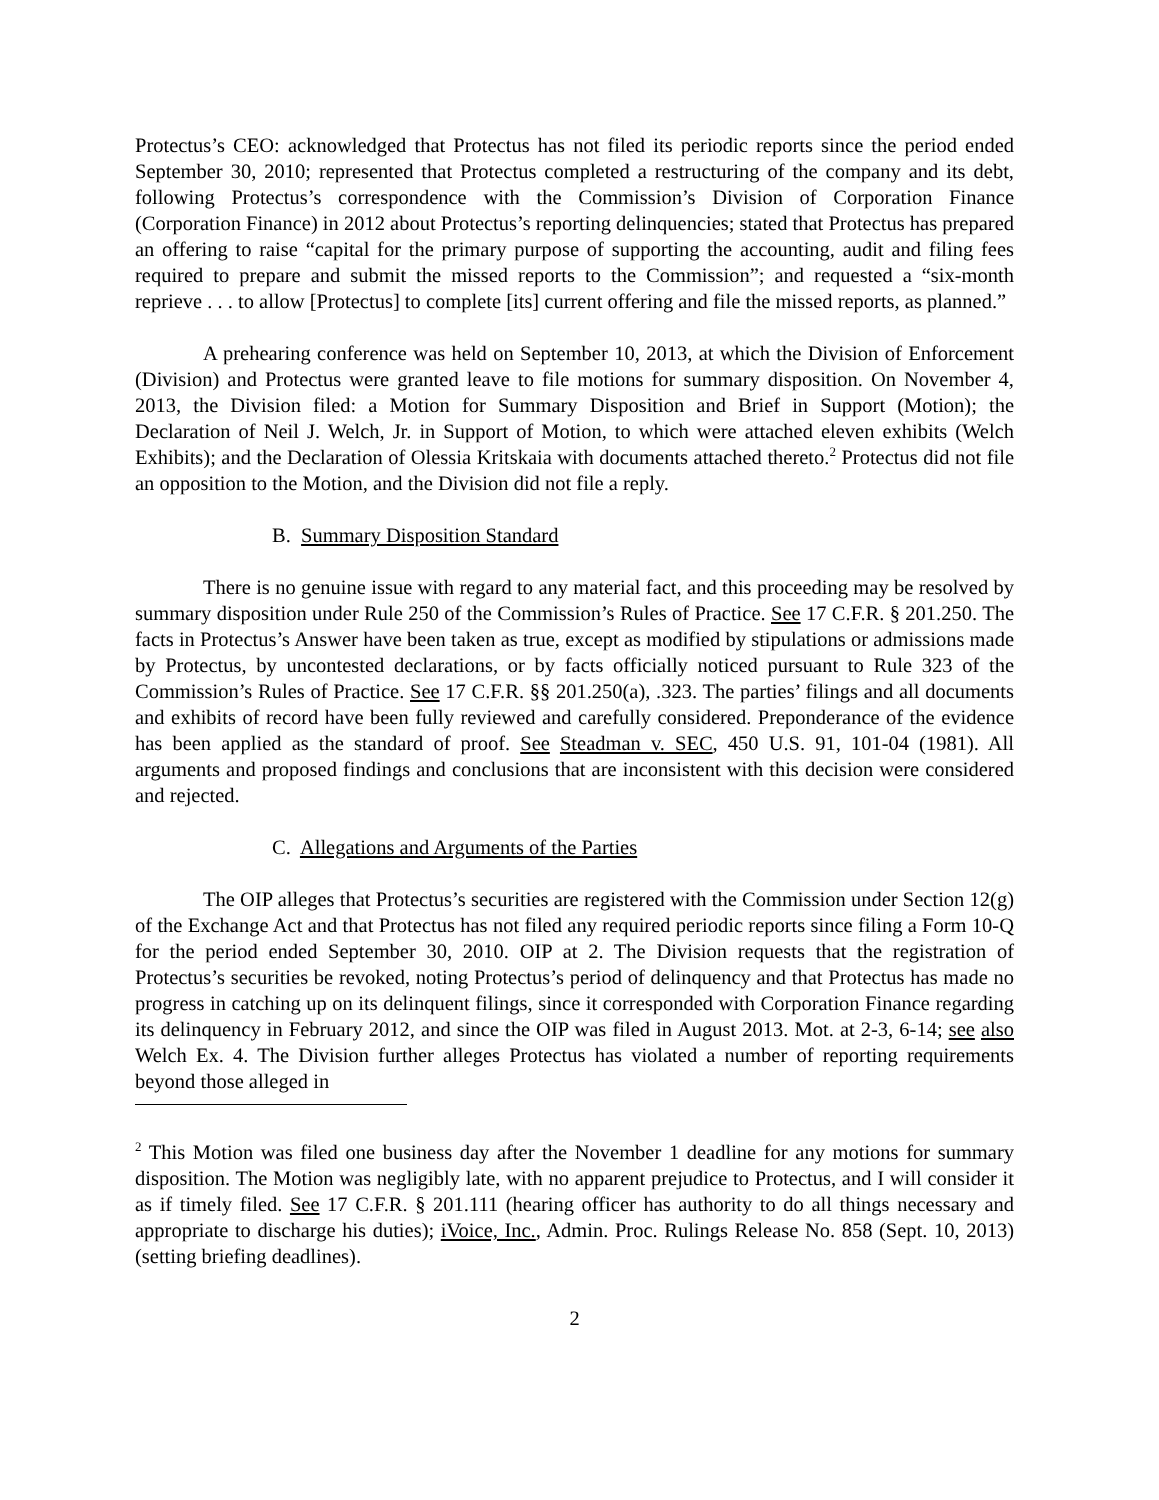Protectus’s CEO: acknowledged that Protectus has not filed its periodic reports since the period ended September 30, 2010; represented that Protectus completed a restructuring of the company and its debt, following Protectus’s correspondence with the Commission’s Division of Corporation Finance (Corporation Finance) in 2012 about Protectus’s reporting delinquencies; stated that Protectus has prepared an offering to raise “capital for the primary purpose of supporting the accounting, audit and filing fees required to prepare and submit the missed reports to the Commission”; and requested a “six-month reprieve . . . to allow [Protectus] to complete [its] current offering and file the missed reports, as planned.”
A prehearing conference was held on September 10, 2013, at which the Division of Enforcement (Division) and Protectus were granted leave to file motions for summary disposition. On November 4, 2013, the Division filed: a Motion for Summary Disposition and Brief in Support (Motion); the Declaration of Neil J. Welch, Jr. in Support of Motion, to which were attached eleven exhibits (Welch Exhibits); and the Declaration of Olessia Kritskaia with documents attached thereto.<sup>2</sup> Protectus did not file an opposition to the Motion, and the Division did not file a reply.
B. Summary Disposition Standard
There is no genuine issue with regard to any material fact, and this proceeding may be resolved by summary disposition under Rule 250 of the Commission’s Rules of Practice. See 17 C.F.R. § 201.250. The facts in Protectus’s Answer have been taken as true, except as modified by stipulations or admissions made by Protectus, by uncontested declarations, or by facts officially noticed pursuant to Rule 323 of the Commission’s Rules of Practice. See 17 C.F.R. §§ 201.250(a), .323. The parties’ filings and all documents and exhibits of record have been fully reviewed and carefully considered. Preponderance of the evidence has been applied as the standard of proof. See Steadman v. SEC, 450 U.S. 91, 101-04 (1981). All arguments and proposed findings and conclusions that are inconsistent with this decision were considered and rejected.
C. Allegations and Arguments of the Parties
The OIP alleges that Protectus’s securities are registered with the Commission under Section 12(g) of the Exchange Act and that Protectus has not filed any required periodic reports since filing a Form 10-Q for the period ended September 30, 2010. OIP at 2. The Division requests that the registration of Protectus’s securities be revoked, noting Protectus’s period of delinquency and that Protectus has made no progress in catching up on its delinquent filings, since it corresponded with Corporation Finance regarding its delinquency in February 2012, and since the OIP was filed in August 2013. Mot. at 2-3, 6-14; see also Welch Ex. 4. The Division further alleges Protectus has violated a number of reporting requirements beyond those alleged in
<sup>2</sup> This Motion was filed one business day after the November 1 deadline for any motions for summary disposition. The Motion was negligibly late, with no apparent prejudice to Protectus, and I will consider it as if timely filed. See 17 C.F.R. § 201.111 (hearing officer has authority to do all things necessary and appropriate to discharge his duties); iVoice, Inc., Admin. Proc. Rulings Release No. 858 (Sept. 10, 2013) (setting briefing deadlines).
2